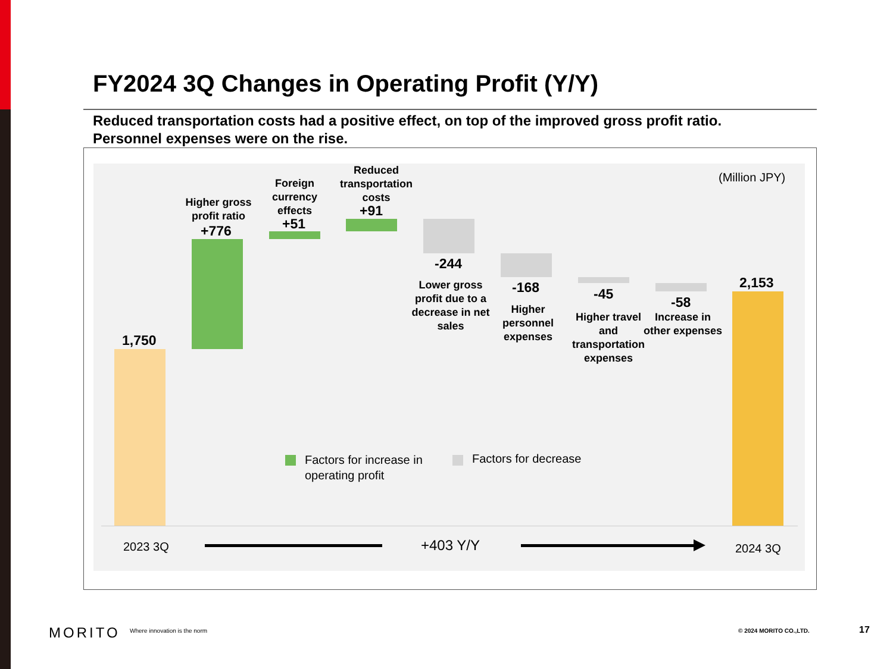FY2024 3Q Changes in Operating Profit (Y/Y)
Reduced transportation costs had a positive effect, on top of the improved gross profit ratio.
Personnel expenses were on the rise.
(Million JPY)
1,750
Higher gross profit ratio
+776
Foreign currency effects
+51
Reduced transportation costs
+91
-244
Lower gross profit due to a decrease in net sales
-168
Higher personnel expenses
-45
Higher travel and transportation expenses
-58
Increase in other expenses
2,153
Factors for increase in
operating profit
Factors for decrease
2023 3Q +403 Y/Y 2024 3Q
MORITO Where innovation is the norm © 2024 MORITO CO.,LTD. 17